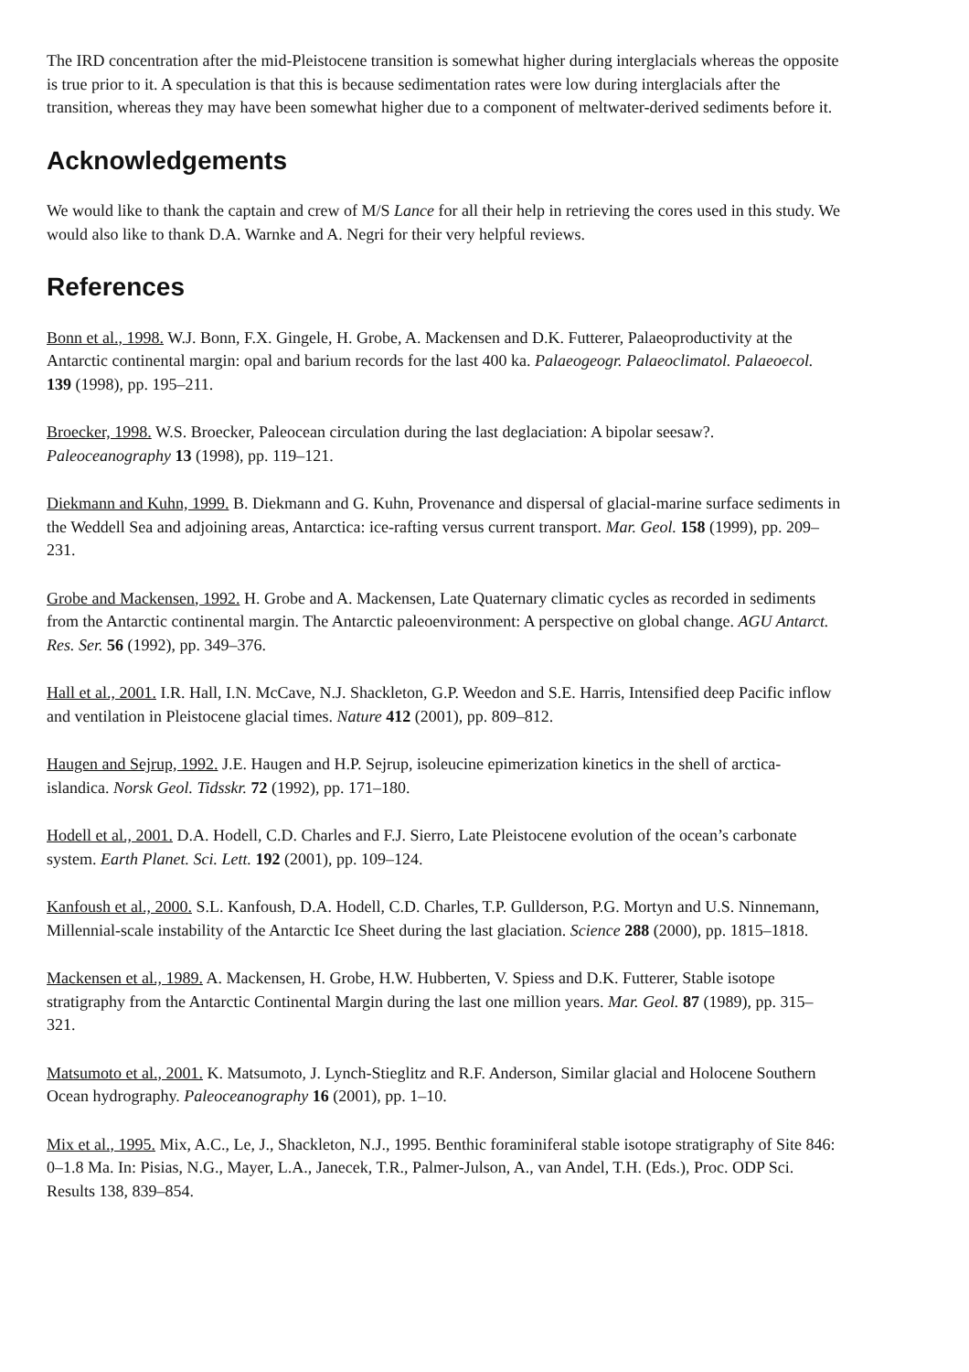The IRD concentration after the mid-Pleistocene transition is somewhat higher during interglacials whereas the opposite is true prior to it. A speculation is that this is because sedimentation rates were low during interglacials after the transition, whereas they may have been somewhat higher due to a component of meltwater-derived sediments before it.
Acknowledgements
We would like to thank the captain and crew of M/S Lance for all their help in retrieving the cores used in this study. We would also like to thank D.A. Warnke and A. Negri for their very helpful reviews.
References
Bonn et al., 1998. W.J. Bonn, F.X. Gingele, H. Grobe, A. Mackensen and D.K. Futterer, Palaeoproductivity at the Antarctic continental margin: opal and barium records for the last 400 ka. Palaeogeogr. Palaeoclimatol. Palaeoecol. 139 (1998), pp. 195–211.
Broecker, 1998. W.S. Broecker, Paleocean circulation during the last deglaciation: A bipolar seesaw?. Paleoceanography 13 (1998), pp. 119–121.
Diekmann and Kuhn, 1999. B. Diekmann and G. Kuhn, Provenance and dispersal of glacial-marine surface sediments in the Weddell Sea and adjoining areas, Antarctica: ice-rafting versus current transport. Mar. Geol. 158 (1999), pp. 209–231.
Grobe and Mackensen, 1992. H. Grobe and A. Mackensen, Late Quaternary climatic cycles as recorded in sediments from the Antarctic continental margin. The Antarctic paleoenvironment: A perspective on global change. AGU Antarct. Res. Ser. 56 (1992), pp. 349–376.
Hall et al., 2001. I.R. Hall, I.N. McCave, N.J. Shackleton, G.P. Weedon and S.E. Harris, Intensified deep Pacific inflow and ventilation in Pleistocene glacial times. Nature 412 (2001), pp. 809–812.
Haugen and Sejrup, 1992. J.E. Haugen and H.P. Sejrup, isoleucine epimerization kinetics in the shell of arctica-islandica. Norsk Geol. Tidsskr. 72 (1992), pp. 171–180.
Hodell et al., 2001. D.A. Hodell, C.D. Charles and F.J. Sierro, Late Pleistocene evolution of the ocean’s carbonate system. Earth Planet. Sci. Lett. 192 (2001), pp. 109–124.
Kanfoush et al., 2000. S.L. Kanfoush, D.A. Hodell, C.D. Charles, T.P. Gullderson, P.G. Mortyn and U.S. Ninnemann, Millennial-scale instability of the Antarctic Ice Sheet during the last glaciation. Science 288 (2000), pp. 1815–1818.
Mackensen et al., 1989. A. Mackensen, H. Grobe, H.W. Hubberten, V. Spiess and D.K. Futterer, Stable isotope stratigraphy from the Antarctic Continental Margin during the last one million years. Mar. Geol. 87 (1989), pp. 315–321.
Matsumoto et al., 2001. K. Matsumoto, J. Lynch-Stieglitz and R.F. Anderson, Similar glacial and Holocene Southern Ocean hydrography. Paleoceanography 16 (2001), pp. 1–10.
Mix et al., 1995. Mix, A.C., Le, J., Shackleton, N.J., 1995. Benthic foraminiferal stable isotope stratigraphy of Site 846: 0–1.8 Ma. In: Pisias, N.G., Mayer, L.A., Janecek, T.R., Palmer-Julson, A., van Andel, T.H. (Eds.), Proc. ODP Sci. Results 138, 839–854.